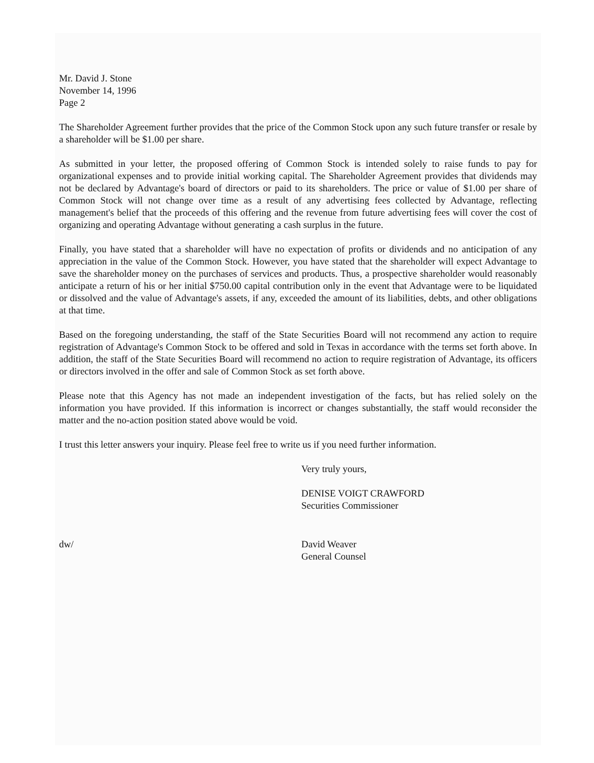Mr. David J. Stone
November 14, 1996
Page 2
The Shareholder Agreement further provides that the price of the Common Stock upon any such future transfer or resale by a shareholder will be $1.00 per share.
As submitted in your letter, the proposed offering of Common Stock is intended solely to raise funds to pay for organizational expenses and to provide initial working capital. The Shareholder Agreement provides that dividends may not be declared by Advantage's board of directors or paid to its shareholders. The price or value of $1.00 per share of Common Stock will not change over time as a result of any advertising fees collected by Advantage, reflecting management's belief that the proceeds of this offering and the revenue from future advertising fees will cover the cost of organizing and operating Advantage without generating a cash surplus in the future.
Finally, you have stated that a shareholder will have no expectation of profits or dividends and no anticipation of any appreciation in the value of the Common Stock. However, you have stated that the shareholder will expect Advantage to save the shareholder money on the purchases of services and products. Thus, a prospective shareholder would reasonably anticipate a return of his or her initial $750.00 capital contribution only in the event that Advantage were to be liquidated or dissolved and the value of Advantage's assets, if any, exceeded the amount of its liabilities, debts, and other obligations at that time.
Based on the foregoing understanding, the staff of the State Securities Board will not recommend any action to require registration of Advantage's Common Stock to be offered and sold in Texas in accordance with the terms set forth above. In addition, the staff of the State Securities Board will recommend no action to require registration of Advantage, its officers or directors involved in the offer and sale of Common Stock as set forth above.
Please note that this Agency has not made an independent investigation of the facts, but has relied solely on the information you have provided. If this information is incorrect or changes substantially, the staff would reconsider the matter and the no-action position stated above would be void.
I trust this letter answers your inquiry. Please feel free to write us if you need further information.
Very truly yours,
DENISE VOIGT CRAWFORD
Securities Commissioner
dw/ David Weaver
General Counsel